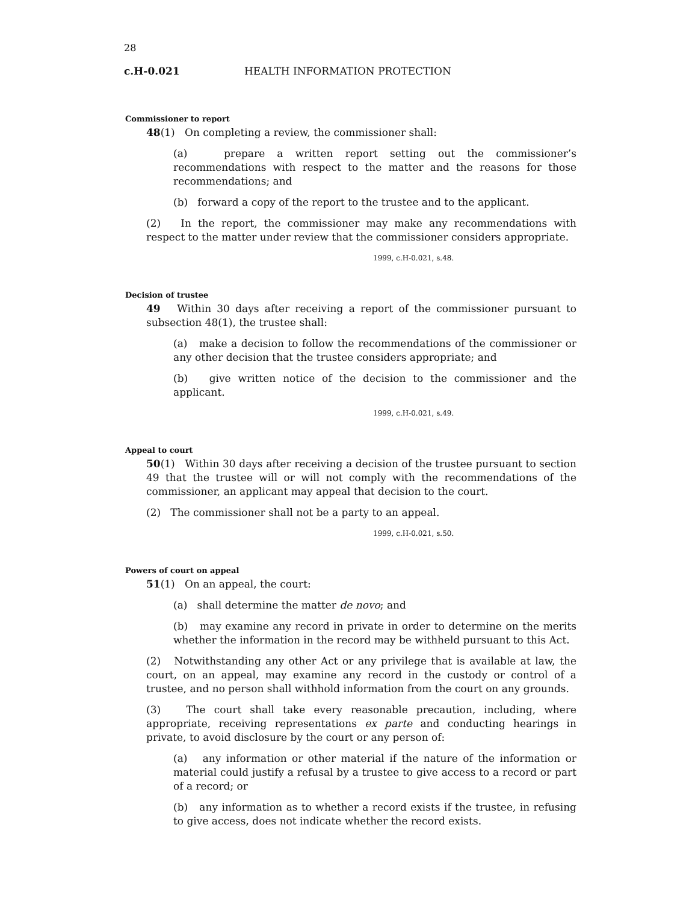28
c.H-0.021 HEALTH INFORMATION PROTECTION
Commissioner to report
48(1) On completing a review, the commissioner shall:
(a) prepare a written report setting out the commissioner’s recommendations with respect to the matter and the reasons for those recommendations; and
(b) forward a copy of the report to the trustee and to the applicant.
(2) In the report, the commissioner may make any recommendations with respect to the matter under review that the commissioner considers appropriate.
1999, c.H-0.021, s.48.
Decision of trustee
49 Within 30 days after receiving a report of the commissioner pursuant to subsection 48(1), the trustee shall:
(a) make a decision to follow the recommendations of the commissioner or any other decision that the trustee considers appropriate; and
(b) give written notice of the decision to the commissioner and the applicant.
1999, c.H-0.021, s.49.
Appeal to court
50(1) Within 30 days after receiving a decision of the trustee pursuant to section 49 that the trustee will or will not comply with the recommendations of the commissioner, an applicant may appeal that decision to the court.
(2) The commissioner shall not be a party to an appeal.
1999, c.H-0.021, s.50.
Powers of court on appeal
51(1) On an appeal, the court:
(a) shall determine the matter de novo; and
(b) may examine any record in private in order to determine on the merits whether the information in the record may be withheld pursuant to this Act.
(2) Notwithstanding any other Act or any privilege that is available at law, the court, on an appeal, may examine any record in the custody or control of a trustee, and no person shall withhold information from the court on any grounds.
(3) The court shall take every reasonable precaution, including, where appropriate, receiving representations ex parte and conducting hearings in private, to avoid disclosure by the court or any person of:
(a) any information or other material if the nature of the information or material could justify a refusal by a trustee to give access to a record or part of a record; or
(b) any information as to whether a record exists if the trustee, in refusing to give access, does not indicate whether the record exists.